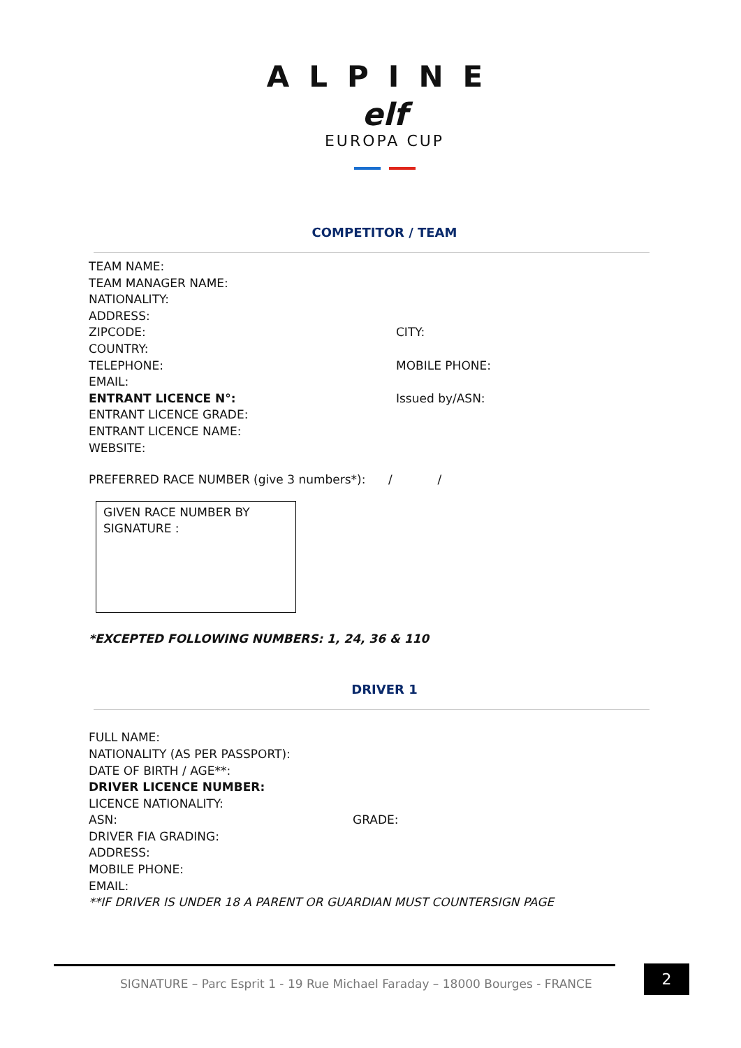ALPINE
elf
EUROPA CUP
COMPETITOR / TEAM
TEAM NAME:
TEAM MANAGER NAME:
NATIONALITY:
ADDRESS:
ZIPCODE: CITY:
COUNTRY:
TELEPHONE: MOBILE PHONE:
EMAIL:
ENTRANT LICENCE N°: Issued by/ASN:
ENTRANT LICENCE GRADE:
ENTRANT LICENCE NAME:
WEBSITE:
PREFERRED RACE NUMBER (give 3 numbers*): / /
GIVEN RACE NUMBER BY SIGNATURE :
*EXCEPTED FOLLOWING NUMBERS: 1, 24, 36 & 110
DRIVER 1
FULL NAME:
NATIONALITY (AS PER PASSPORT):
DATE OF BIRTH / AGE**:
DRIVER LICENCE NUMBER:
LICENCE NATIONALITY:
ASN: GRADE:
DRIVER FIA GRADING:
ADDRESS:
MOBILE PHONE:
EMAIL:
**IF DRIVER IS UNDER 18 A PARENT OR GUARDIAN MUST COUNTERSIGN PAGE
SIGNATURE – Parc Esprit 1 - 19 Rue Michael Faraday – 18000 Bourges - FRANCE
2